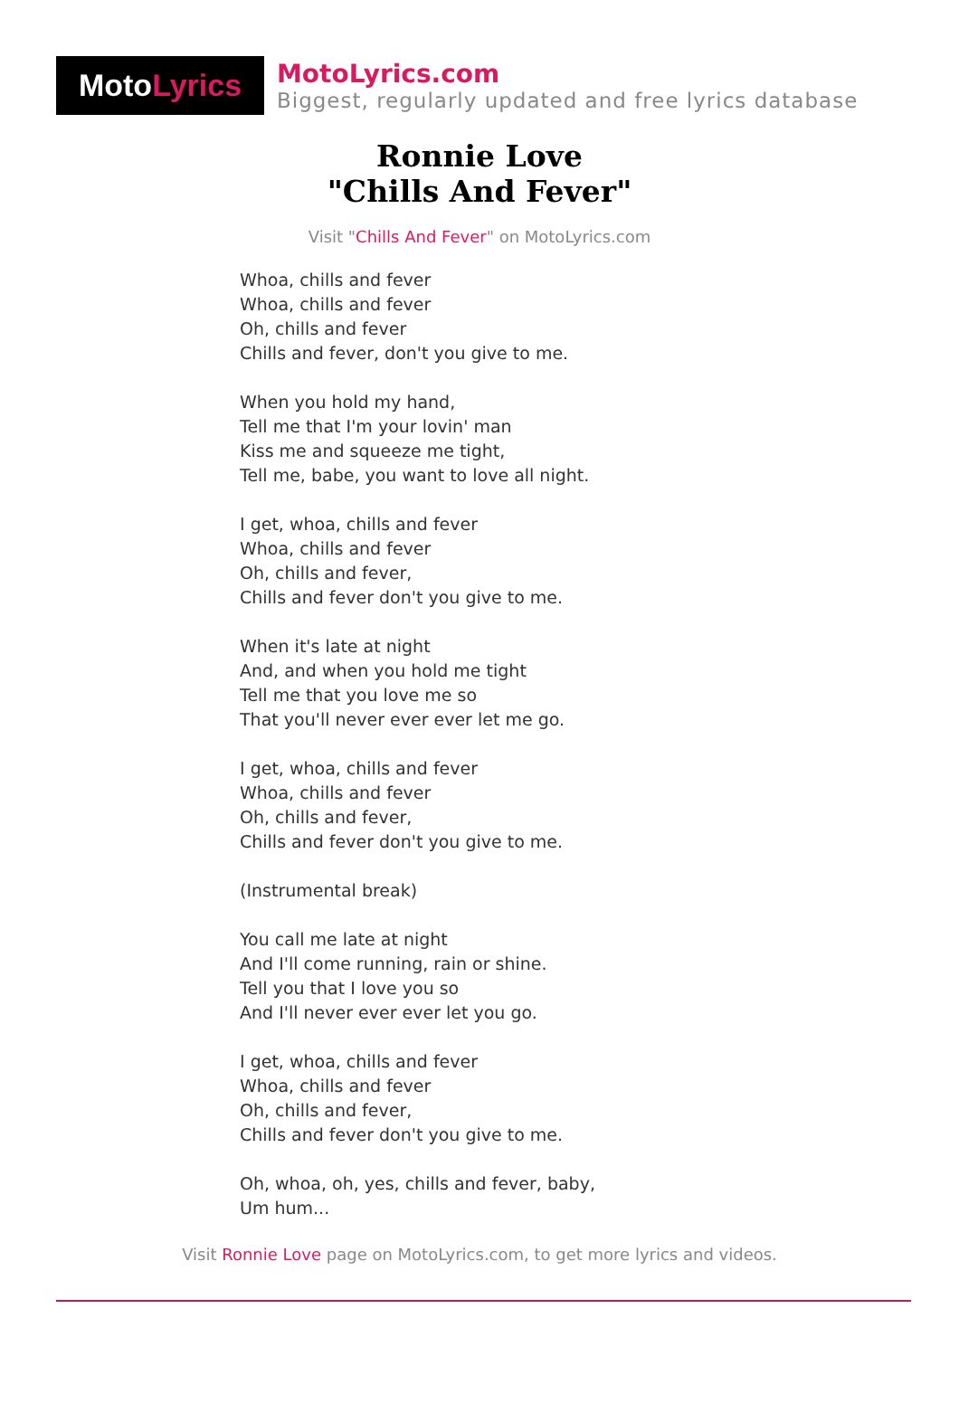Moto Lyrics
MotoLyrics.com
Biggest, regularly updated and free lyrics database
Ronnie Love
"Chills And Fever"
Visit "Chills And Fever" on MotoLyrics.com
Whoa, chills and fever
Whoa, chills and fever
Oh, chills and fever
Chills and fever, don't you give to me.
When you hold my hand,
Tell me that I'm your lovin' man
Kiss me and squeeze me tight,
Tell me, babe, you want to love all night.
I get, whoa, chills and fever
Whoa, chills and fever
Oh, chills and fever,
Chills and fever don't you give to me.
When it's late at night
And, and when you hold me tight
Tell me that you love me so
That you'll never ever ever let me go.
I get, whoa, chills and fever
Whoa, chills and fever
Oh, chills and fever,
Chills and fever don't you give to me.
(Instrumental break)
You call me late at night
And I'll come running, rain or shine.
Tell you that I love you so
And I'll never ever ever let you go.
I get, whoa, chills and fever
Whoa, chills and fever
Oh, chills and fever,
Chills and fever don't you give to me.
Oh, whoa, oh, yes, chills and fever, baby,
Um hum...
Visit Ronnie Love page on MotoLyrics.com, to get more lyrics and videos.